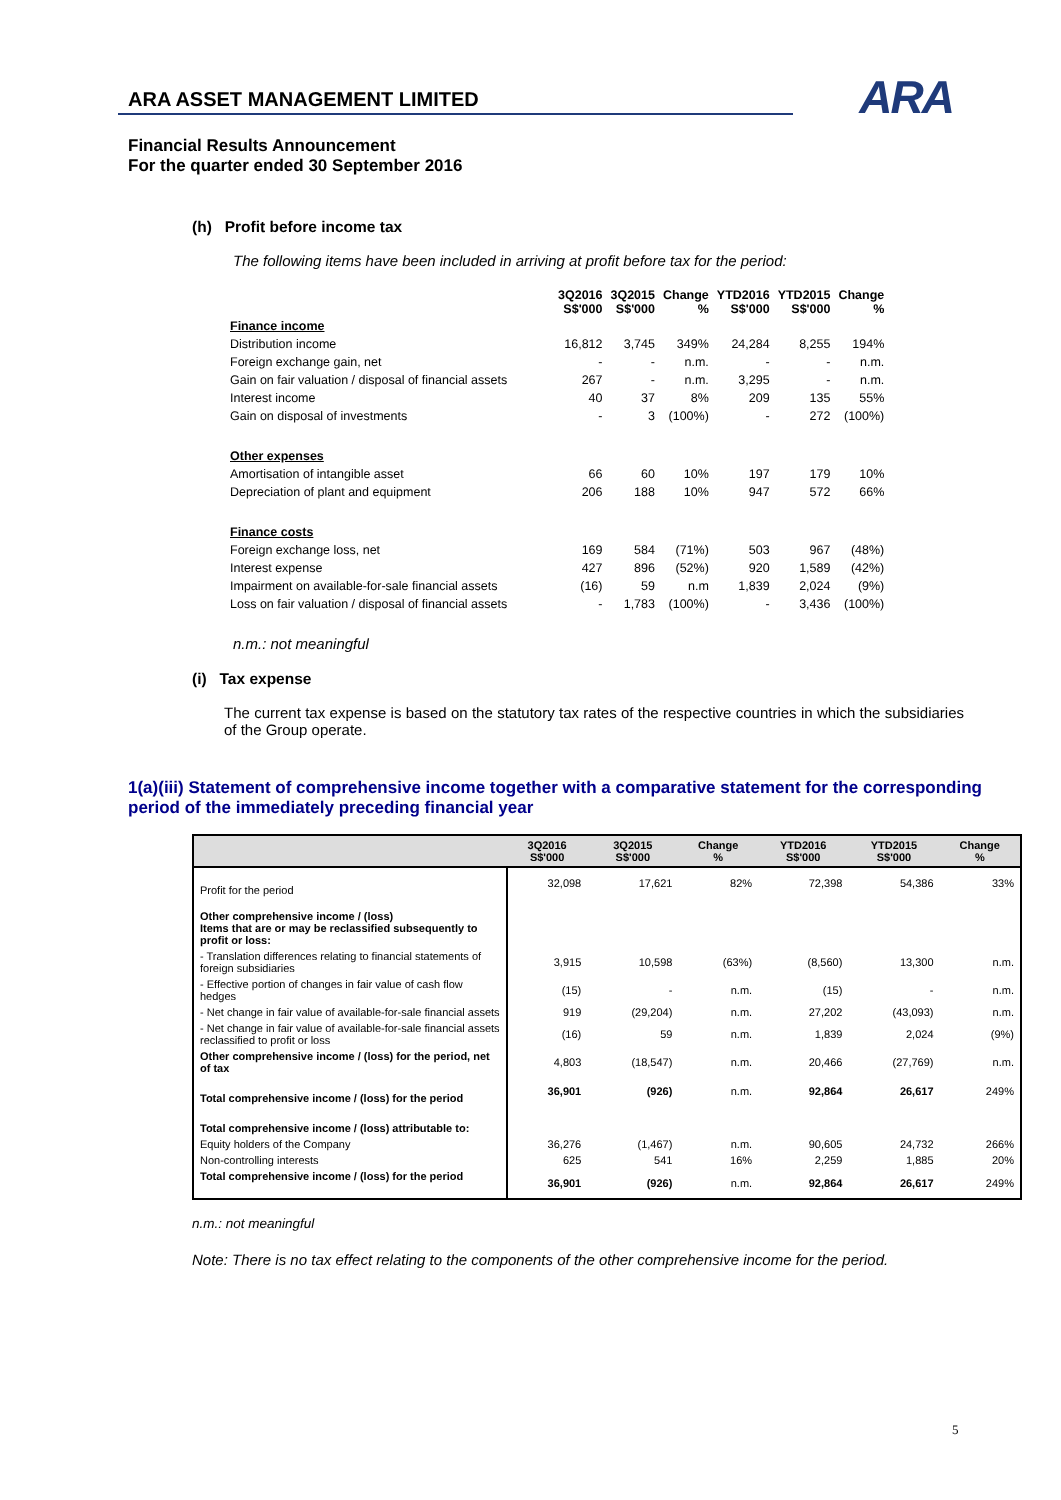ARA ASSET MANAGEMENT LIMITED
ARA
Financial Results Announcement
For the quarter ended 30 September 2016
(h) Profit before income tax
The following items have been included in arriving at profit before tax for the period:
| | 3Q2016 S$'000 | 3Q2015 S$'000 | Change % | YTD2016 S$'000 | YTD2015 S$'000 | Change % |
| --- | --- | --- | --- | --- | --- | --- |
| Finance income | | | | | | |
| Distribution income | 16,812 | 3,745 | 349% | 24,284 | 8,255 | 194% |
| Foreign exchange gain, net | - | - | n.m. | - | - | n.m. |
| Gain on fair valuation / disposal of financial assets | 267 | - | n.m. | 3,295 | - | n.m. |
| Interest income | 40 | 37 | 8% | 209 | 135 | 55% |
| Gain on disposal of investments | - | 3 | (100%) | - | 272 | (100%) |
| Other expenses | | | | | | |
| Amortisation of intangible asset | 66 | 60 | 10% | 197 | 179 | 10% |
| Depreciation of plant and equipment | 206 | 188 | 10% | 947 | 572 | 66% |
| Finance costs | | | | | | |
| Foreign exchange loss, net | 169 | 584 | (71%) | 503 | 967 | (48%) |
| Interest expense | 427 | 896 | (52%) | 920 | 1,589 | (42%) |
| Impairment on available-for-sale financial assets | (16) | 59 | n.m | 1,839 | 2,024 | (9%) |
| Loss on fair valuation / disposal of financial assets | - | 1,783 | (100%) | - | 3,436 | (100%) |
n.m.: not meaningful
(i) Tax expense
The current tax expense is based on the statutory tax rates of the respective countries in which the subsidiaries of the Group operate.
1(a)(iii) Statement of comprehensive income together with a comparative statement for the corresponding period of the immediately preceding financial year
| | 3Q2016 S$'000 | 3Q2015 S$'000 | Change % | YTD2016 S$'000 | YTD2015 S$'000 | Change % |
| --- | --- | --- | --- | --- | --- | --- |
| Profit for the period | 32,098 | 17,621 | 82% | 72,398 | 54,386 | 33% |
| Other comprehensive income / (loss) Items that are or may be reclassified subsequently to profit or loss: | | | | | | |
| - Translation differences relating to financial statements of foreign subsidiaries | 3,915 | 10,598 | (63%) | (8,560) | 13,300 | n.m. |
| - Effective portion of changes in fair value of cash flow hedges | (15) | - | n.m. | (15) | - | n.m. |
| - Net change in fair value of available-for-sale financial assets | 919 | (29,204) | n.m. | 27,202 | (43,093) | n.m. |
| - Net change in fair value of available-for-sale financial assets reclassified to profit or loss | (16) | 59 | n.m. | 1,839 | 2,024 | (9%) |
| Other comprehensive income / (loss) for the period, net of tax | 4,803 | (18,547) | n.m. | 20,466 | (27,769) | n.m. |
| Total comprehensive income / (loss) for the period | 36,901 | (926) | n.m. | 92,864 | 26,617 | 249% |
| Total comprehensive income / (loss) attributable to: | | | | | | |
| Equity holders of the Company | 36,276 | (1,467) | n.m. | 90,605 | 24,732 | 266% |
| Non-controlling interests | 625 | 541 | 16% | 2,259 | 1,885 | 20% |
| Total comprehensive income / (loss) for the period | 36,901 | (926) | n.m. | 92,864 | 26,617 | 249% |
n.m.: not meaningful
Note: There is no tax effect relating to the components of the other comprehensive income for the period.
5